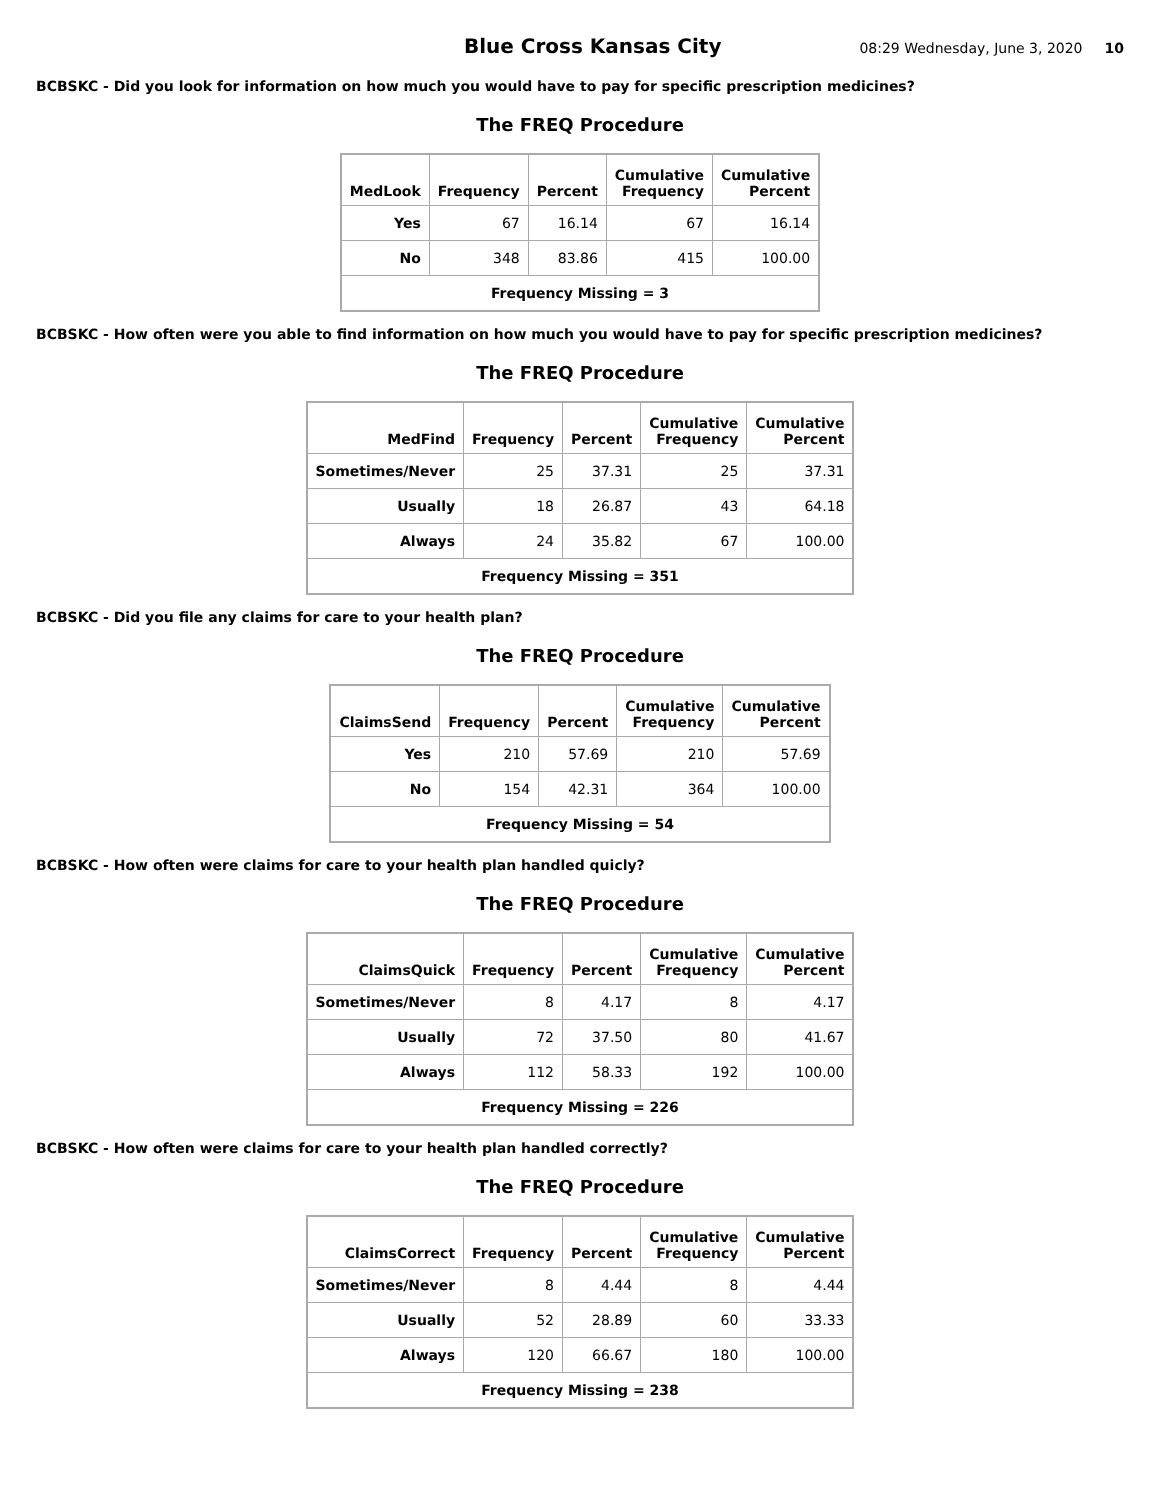Blue Cross Kansas City 08:29 Wednesday, June 3, 2020 10
BCBSKC - Did you look for information on how much you would have to pay for specific prescription medicines?
The FREQ Procedure
| MedLook | Frequency | Percent | Cumulative Frequency | Cumulative Percent |
| --- | --- | --- | --- | --- |
| Yes | 67 | 16.14 | 67 | 16.14 |
| No | 348 | 83.86 | 415 | 100.00 |
| Frequency Missing = 3 | | | | |
BCBSKC - How often were you able to find information on how much you would have to pay for specific prescription medicines?
The FREQ Procedure
| MedFind | Frequency | Percent | Cumulative Frequency | Cumulative Percent |
| --- | --- | --- | --- | --- |
| Sometimes/Never | 25 | 37.31 | 25 | 37.31 |
| Usually | 18 | 26.87 | 43 | 64.18 |
| Always | 24 | 35.82 | 67 | 100.00 |
| Frequency Missing = 351 | | | | |
BCBSKC - Did you file any claims for care to your health plan?
The FREQ Procedure
| ClaimsSend | Frequency | Percent | Cumulative Frequency | Cumulative Percent |
| --- | --- | --- | --- | --- |
| Yes | 210 | 57.69 | 210 | 57.69 |
| No | 154 | 42.31 | 364 | 100.00 |
| Frequency Missing = 54 | | | | |
BCBSKC - How often were claims for care to your health plan handled quicly?
The FREQ Procedure
| ClaimsQuick | Frequency | Percent | Cumulative Frequency | Cumulative Percent |
| --- | --- | --- | --- | --- |
| Sometimes/Never | 8 | 4.17 | 8 | 4.17 |
| Usually | 72 | 37.50 | 80 | 41.67 |
| Always | 112 | 58.33 | 192 | 100.00 |
| Frequency Missing = 226 | | | | |
BCBSKC - How often were claims for care to your health plan handled correctly?
The FREQ Procedure
| ClaimsCorrect | Frequency | Percent | Cumulative Frequency | Cumulative Percent |
| --- | --- | --- | --- | --- |
| Sometimes/Never | 8 | 4.44 | 8 | 4.44 |
| Usually | 52 | 28.89 | 60 | 33.33 |
| Always | 120 | 66.67 | 180 | 100.00 |
| Frequency Missing = 238 | | | | |